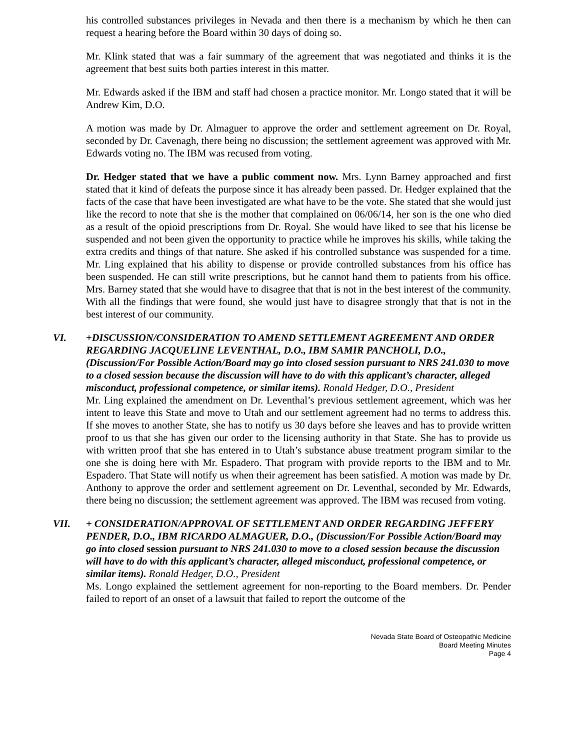his controlled substances privileges in Nevada and then there is a mechanism by which he then can request a hearing before the Board within 30 days of doing so.
Mr. Klink stated that was a fair summary of the agreement that was negotiated and thinks it is the agreement that best suits both parties interest in this matter.
Mr. Edwards asked if the IBM and staff had chosen a practice monitor. Mr. Longo stated that it will be Andrew Kim, D.O.
A motion was made by Dr. Almaguer to approve the order and settlement agreement on Dr. Royal, seconded by Dr. Cavenagh, there being no discussion; the settlement agreement was approved with Mr. Edwards voting no. The IBM was recused from voting.
Dr. Hedger stated that we have a public comment now. Mrs. Lynn Barney approached and first stated that it kind of defeats the purpose since it has already been passed. Dr. Hedger explained that the facts of the case that have been investigated are what have to be the vote. She stated that she would just like the record to note that she is the mother that complained on 06/06/14, her son is the one who died as a result of the opioid prescriptions from Dr. Royal. She would have liked to see that his license be suspended and not been given the opportunity to practice while he improves his skills, while taking the extra credits and things of that nature. She asked if his controlled substance was suspended for a time. Mr. Ling explained that his ability to dispense or provide controlled substances from his office has been suspended. He can still write prescriptions, but he cannot hand them to patients from his office. Mrs. Barney stated that she would have to disagree that that is not in the best interest of the community. With all the findings that were found, she would just have to disagree strongly that that is not in the best interest of our community.
VI. +DISCUSSION/CONSIDERATION TO AMEND SETTLEMENT AGREEMENT AND ORDER REGARDING JACQUELINE LEVENTHAL, D.O., IBM SAMIR PANCHOLI, D.O., (Discussion/For Possible Action/Board may go into closed session pursuant to NRS 241.030 to move to a closed session because the discussion will have to do with this applicant’s character, alleged misconduct, professional competence, or similar items). Ronald Hedger, D.O., President
Mr. Ling explained the amendment on Dr. Leventhal’s previous settlement agreement, which was her intent to leave this State and move to Utah and our settlement agreement had no terms to address this. If she moves to another State, she has to notify us 30 days before she leaves and has to provide written proof to us that she has given our order to the licensing authority in that State. She has to provide us with written proof that she has entered in to Utah’s substance abuse treatment program similar to the one she is doing here with Mr. Espadero. That program with provide reports to the IBM and to Mr. Espadero. That State will notify us when their agreement has been satisfied. A motion was made by Dr. Anthony to approve the order and settlement agreement on Dr. Leventhal, seconded by Mr. Edwards, there being no discussion; the settlement agreement was approved. The IBM was recused from voting.
VII. + CONSIDERATION/APPROVAL OF SETTLEMENT AND ORDER REGARDING JEFFERY PENDER, D.O., IBM RICARDO ALMAGUER, D.O., (Discussion/For Possible Action/Board may go into closed session pursuant to NRS 241.030 to move to a closed session because the discussion will have to do with this applicant’s character, alleged misconduct, professional competence, or similar items). Ronald Hedger, D.O., President
Ms. Longo explained the settlement agreement for non-reporting to the Board members. Dr. Pender failed to report of an onset of a lawsuit that failed to report the outcome of the
Nevada State Board of Osteopathic Medicine
Board Meeting Minutes
Page 4